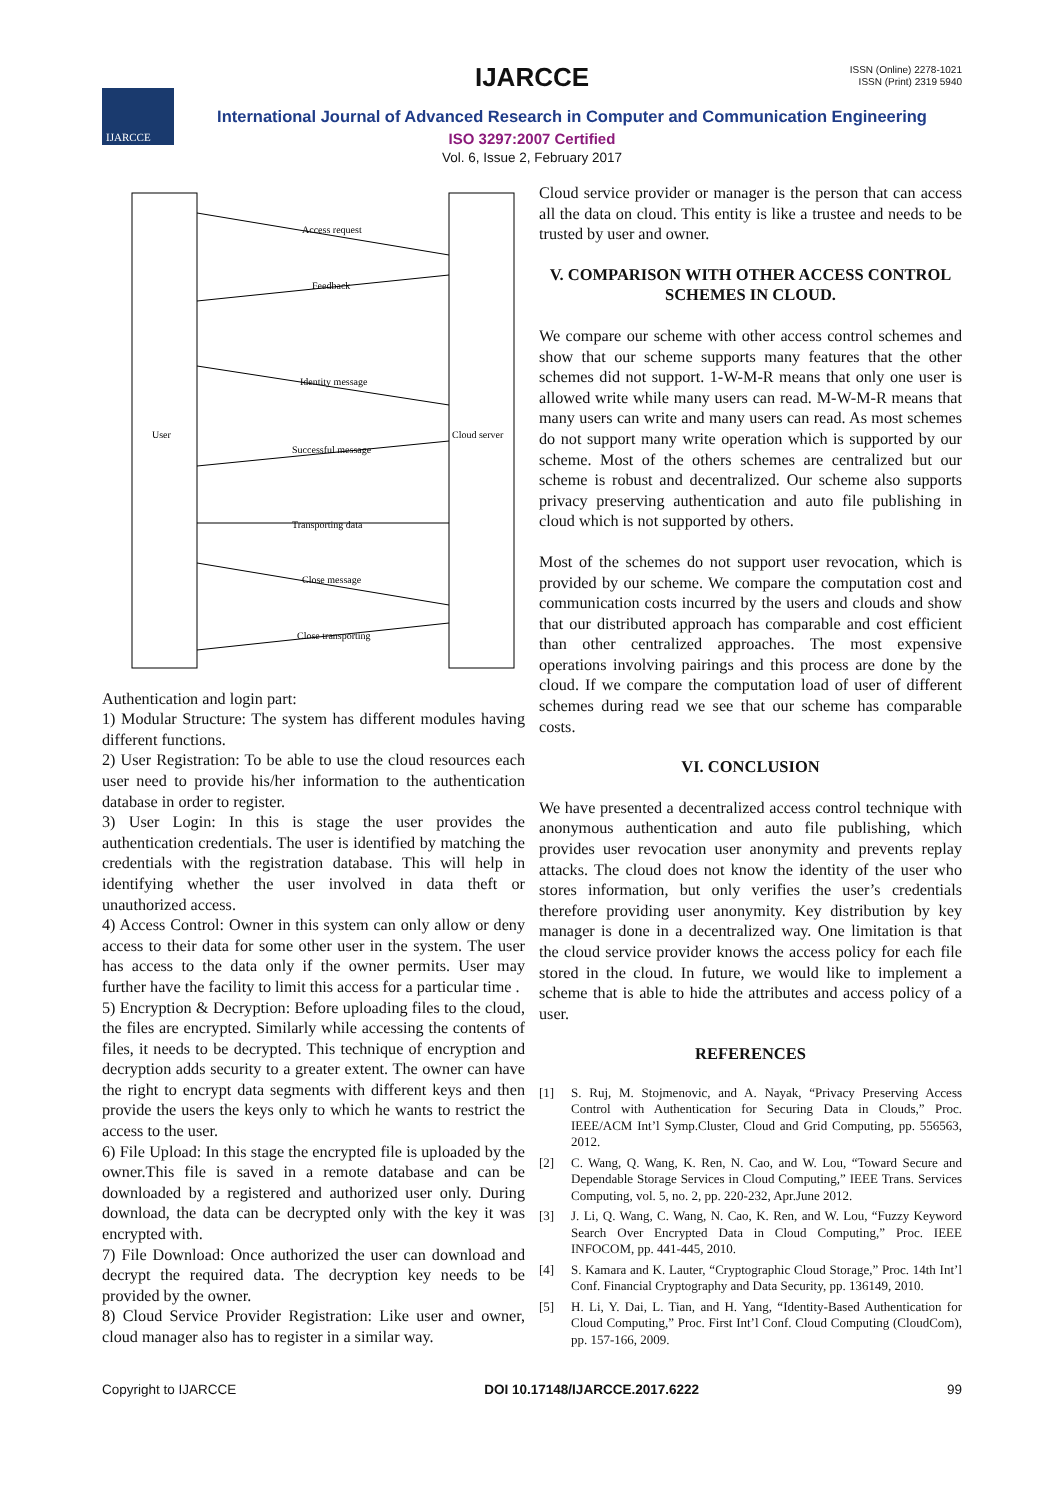ISSN (Online) 2278-1021
ISSN (Print) 2319 5940
IJARCCE
IJARCCE
International Journal of Advanced Research in Computer and Communication Engineering
ISO 3297:2007 Certified
Vol. 6, Issue 2, February 2017
User
Cloud server
Access request
Feedback
Identity message
Successful message
Transporting data
Close message
Close transporting
Authentication and login part:
1) Modular Structure: The system has different modules having different functions.
2) User Registration: To be able to use the cloud resources each user need to provide his/her information to the authentication database in order to register.
3) User Login: In this is stage the user provides the authentication credentials. The user is identified by matching the credentials with the registration database. This will help in identifying whether the user involved in data theft or unauthorized access.
4) Access Control: Owner in this system can only allow or deny access to their data for some other user in the system. The user has access to the data only if the owner permits. User may further have the facility to limit this access for a particular time .
5) Encryption & Decryption: Before uploading files to the cloud, the files are encrypted. Similarly while accessing the contents of files, it needs to be decrypted. This technique of encryption and decryption adds security to a greater extent. The owner can have the right to encrypt data segments with different keys and then provide the users the keys only to which he wants to restrict the access to the user.
6) File Upload: In this stage the encrypted file is uploaded by the owner.This file is saved in a remote database and can be downloaded by a registered and authorized user only. During download, the data can be decrypted only with the key it was encrypted with.
7) File Download: Once authorized the user can download and decrypt the required data. The decryption key needs to be provided by the owner.
8) Cloud Service Provider Registration: Like user and owner, cloud manager also has to register in a similar way.
Cloud service provider or manager is the person that can access all the data on cloud. This entity is like a trustee and needs to be trusted by user and owner.
V. COMPARISON WITH OTHER ACCESS CONTROL SCHEMES IN CLOUD.
We compare our scheme with other access control schemes and show that our scheme supports many features that the other schemes did not support. 1-W-M-R means that only one user is allowed write while many users can read. M-W-M-R means that many users can write and many users can read. As most schemes do not support many write operation which is supported by our scheme. Most of the others schemes are centralized but our scheme is robust and decentralized. Our scheme also supports privacy preserving authentication and auto file publishing in cloud which is not supported by others.
Most of the schemes do not support user revocation, which is provided by our scheme. We compare the computation cost and communication costs incurred by the users and clouds and show that our distributed approach has comparable and cost efficient than other centralized approaches. The most expensive operations involving pairings and this process are done by the cloud. If we compare the computation load of user of different schemes during read we see that our scheme has comparable costs.
VI. CONCLUSION
We have presented a decentralized access control technique with anonymous authentication and auto file publishing, which provides user revocation user anonymity and prevents replay attacks. The cloud does not know the identity of the user who stores information, but only verifies the user’s credentials therefore providing user anonymity. Key distribution by key manager is done in a decentralized way. One limitation is that the cloud service provider knows the access policy for each file stored in the cloud. In future, we would like to implement a scheme that is able to hide the attributes and access policy of a user.
REFERENCES
[1] S. Ruj, M. Stojmenovic, and A. Nayak, “Privacy Preserving Access Control with Authentication for Securing Data in Clouds,” Proc. IEEE/ACM Int’l Symp.Cluster, Cloud and Grid Computing, pp. 556563, 2012.
[2] C. Wang, Q. Wang, K. Ren, N. Cao, and W. Lou, “Toward Secure and Dependable Storage Services in Cloud Computing,” IEEE Trans. Services Computing, vol. 5, no. 2, pp. 220-232, Apr.June 2012.
[3] J. Li, Q. Wang, C. Wang, N. Cao, K. Ren, and W. Lou, “Fuzzy Keyword Search Over Encrypted Data in Cloud Computing,” Proc. IEEE INFOCOM, pp. 441-445, 2010.
[4] S. Kamara and K. Lauter, “Cryptographic Cloud Storage,” Proc. 14th Int’l Conf. Financial Cryptography and Data Security, pp. 136149, 2010.
[5] H. Li, Y. Dai, L. Tian, and H. Yang, “Identity-Based Authentication for Cloud Computing,” Proc. First Int’l Conf. Cloud Computing (CloudCom), pp. 157-166, 2009.
Copyright to IJARCCE DOI 10.17148/IJARCCE.2017.6222 99